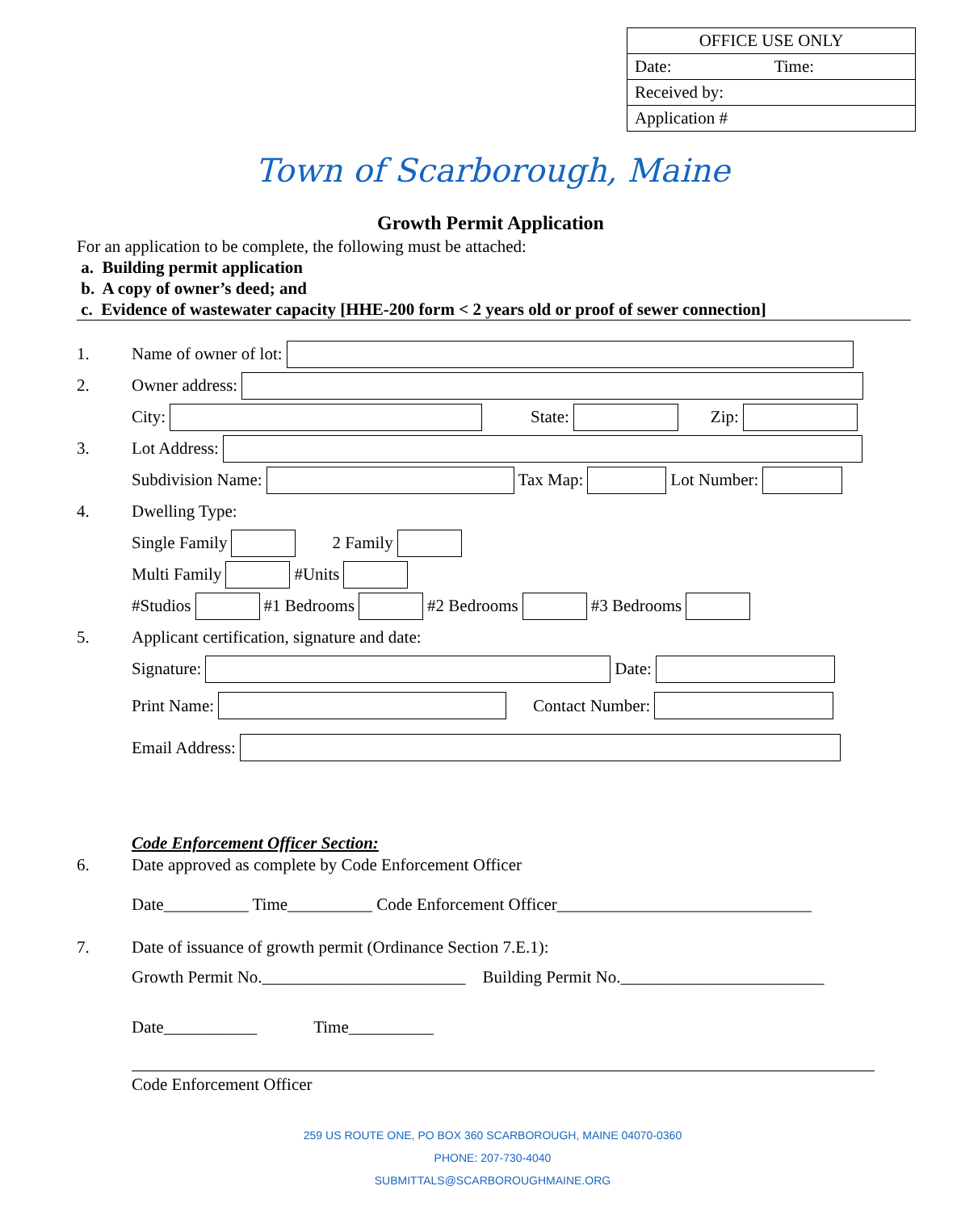| OFFICE USE ONLY | |
| Date: | Time: |
| Received by: | |
| Application # | |
Town of Scarborough, Maine
Growth Permit Application
For an application to be complete, the following must be attached:
a. Building permit application
b. A copy of owner’s deed; and
c. Evidence of wastewater capacity [HHE-200 form < 2 years old or proof of sewer connection]
1. Name of owner of lot:
2. Owner address:
City: State: Zip:
3. Lot Address:
Subdivision Name: Tax Map: Lot Number:
4. Dwelling Type:
Single Family 2 Family
Multi Family #Units
#Studios #1 Bedrooms #2 Bedrooms #3 Bedrooms
5. Applicant certification, signature and date:
Signature: Date:
Print Name: Contact Number:
Email Address:
Code Enforcement Officer Section:
6. Date approved as complete by Code Enforcement Officer
Date__________ Time__________ Code Enforcement Officer______________________________
7. Date of issuance of growth permit (Ordinance Section 7.E.1):
Growth Permit No.________________________ Building Permit No.________________________
Date___________ Time__________
Code Enforcement Officer
259 US ROUTE ONE, PO BOX 360 SCARBOROUGH, MAINE 04070-0360
PHONE: 207-730-4040
SUBMITTALS@SCARBOROUGHMAINE.ORG